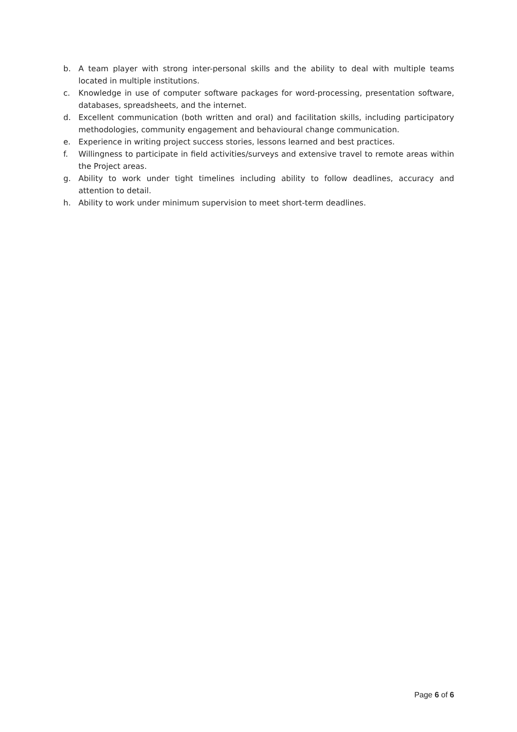b. A team player with strong inter-personal skills and the ability to deal with multiple teams located in multiple institutions.
c. Knowledge in use of computer software packages for word-processing, presentation software, databases, spreadsheets, and the internet.
d. Excellent communication (both written and oral) and facilitation skills, including participatory methodologies, community engagement and behavioural change communication.
e. Experience in writing project success stories, lessons learned and best practices.
f. Willingness to participate in field activities/surveys and extensive travel to remote areas within the Project areas.
g. Ability to work under tight timelines including ability to follow deadlines, accuracy and attention to detail.
h. Ability to work under minimum supervision to meet short-term deadlines.
Page 6 of 6